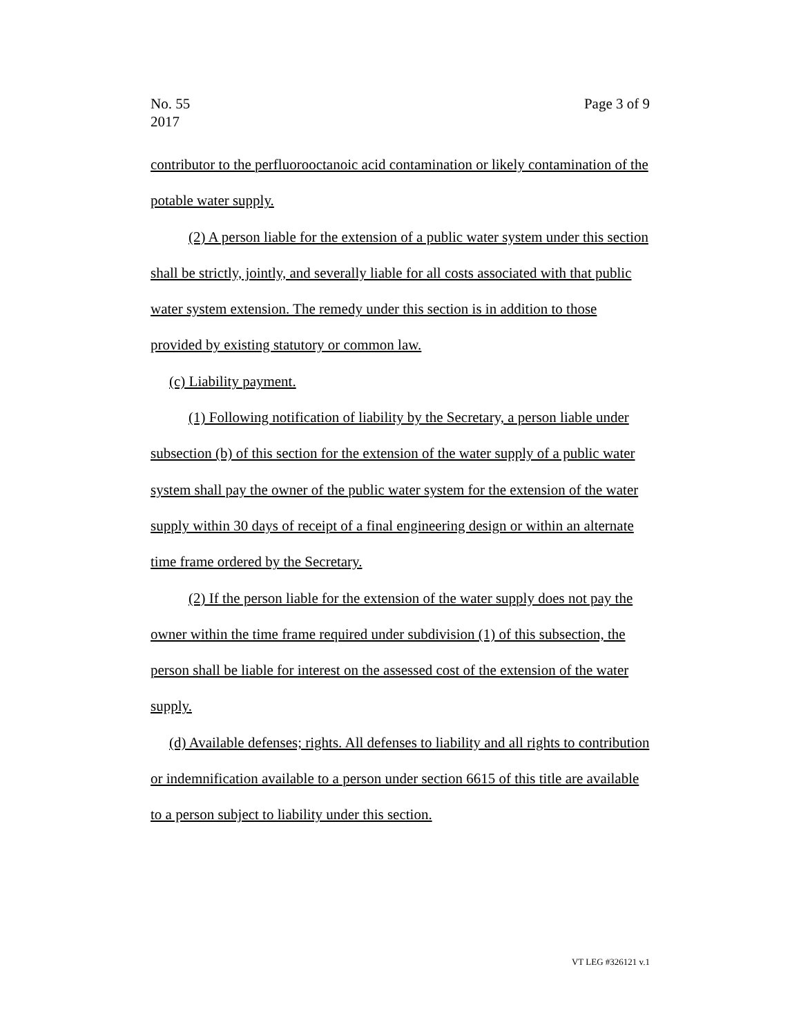Page 3 of 9 No. 55
2017
contributor to the perfluorooctanoic acid contamination or likely contamination of the potable water supply.
(2) A person liable for the extension of a public water system under this section shall be strictly, jointly, and severally liable for all costs associated with that public water system extension. The remedy under this section is in addition to those provided by existing statutory or common law.
(c) Liability payment.
(1) Following notification of liability by the Secretary, a person liable under subsection (b) of this section for the extension of the water supply of a public water system shall pay the owner of the public water system for the extension of the water supply within 30 days of receipt of a final engineering design or within an alternate time frame ordered by the Secretary.
(2) If the person liable for the extension of the water supply does not pay the owner within the time frame required under subdivision (1) of this subsection, the person shall be liable for interest on the assessed cost of the extension of the water supply.
(d) Available defenses; rights. All defenses to liability and all rights to contribution or indemnification available to a person under section 6615 of this title are available to a person subject to liability under this section.
VT LEG #326121 v.1